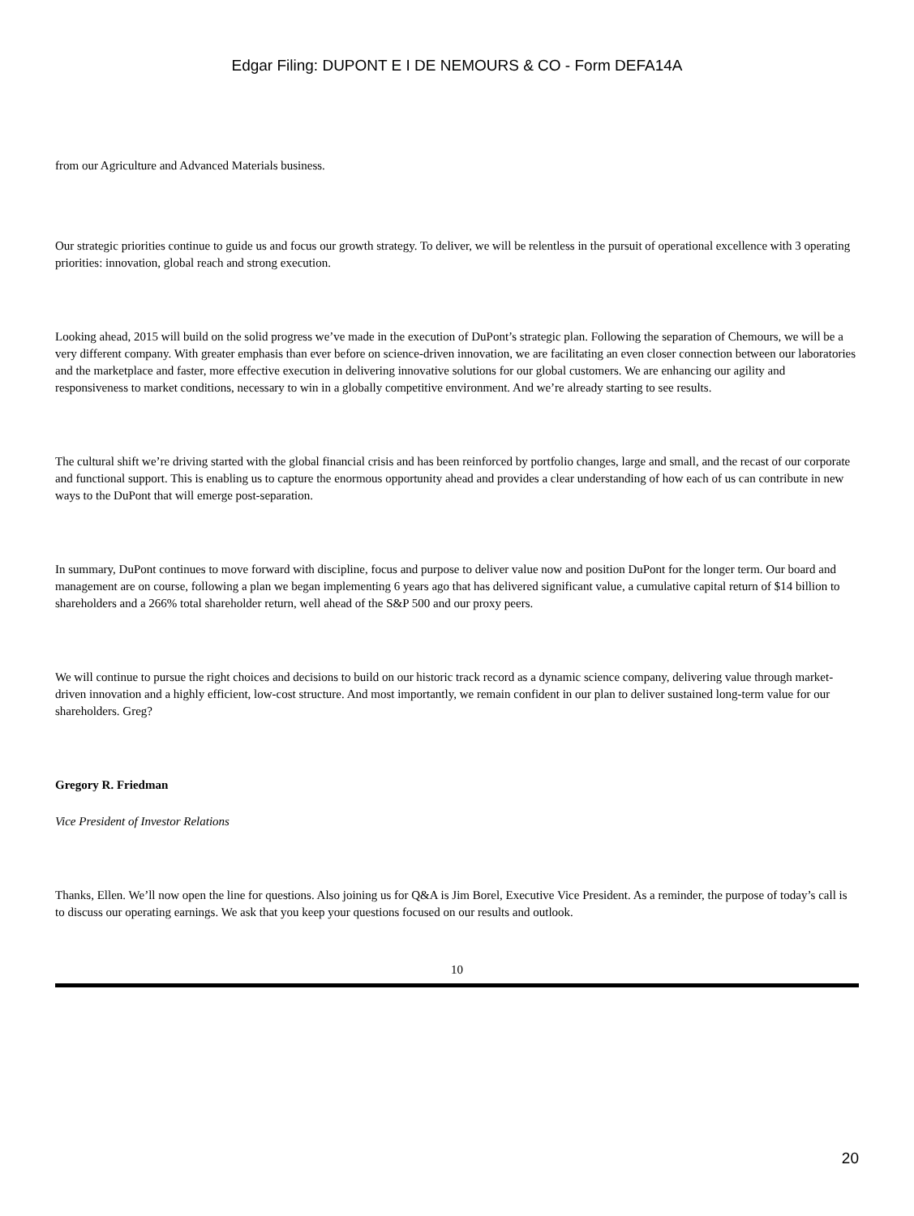Edgar Filing: DUPONT E I DE NEMOURS & CO - Form DEFA14A
from our Agriculture and Advanced Materials business.
Our strategic priorities continue to guide us and focus our growth strategy. To deliver, we will be relentless in the pursuit of operational excellence with 3 operating priorities: innovation, global reach and strong execution.
Looking ahead, 2015 will build on the solid progress we’ve made in the execution of DuPont’s strategic plan. Following the separation of Chemours, we will be a very different company. With greater emphasis than ever before on science-driven innovation, we are facilitating an even closer connection between our laboratories and the marketplace and faster, more effective execution in delivering innovative solutions for our global customers. We are enhancing our agility and responsiveness to market conditions, necessary to win in a globally competitive environment. And we’re already starting to see results.
The cultural shift we’re driving started with the global financial crisis and has been reinforced by portfolio changes, large and small, and the recast of our corporate and functional support. This is enabling us to capture the enormous opportunity ahead and provides a clear understanding of how each of us can contribute in new ways to the DuPont that will emerge post-separation.
In summary, DuPont continues to move forward with discipline, focus and purpose to deliver value now and position DuPont for the longer term. Our board and management are on course, following a plan we began implementing 6 years ago that has delivered significant value, a cumulative capital return of $14 billion to shareholders and a 266% total shareholder return, well ahead of the S&P 500 and our proxy peers.
We will continue to pursue the right choices and decisions to build on our historic track record as a dynamic science company, delivering value through market-driven innovation and a highly efficient, low-cost structure. And most importantly, we remain confident in our plan to deliver sustained long-term value for our shareholders. Greg?
Gregory R. Friedman
Vice President of Investor Relations
Thanks, Ellen. We’ll now open the line for questions. Also joining us for Q&A is Jim Borel, Executive Vice President. As a reminder, the purpose of today’s call is to discuss our operating earnings. We ask that you keep your questions focused on our results and outlook.
10
20